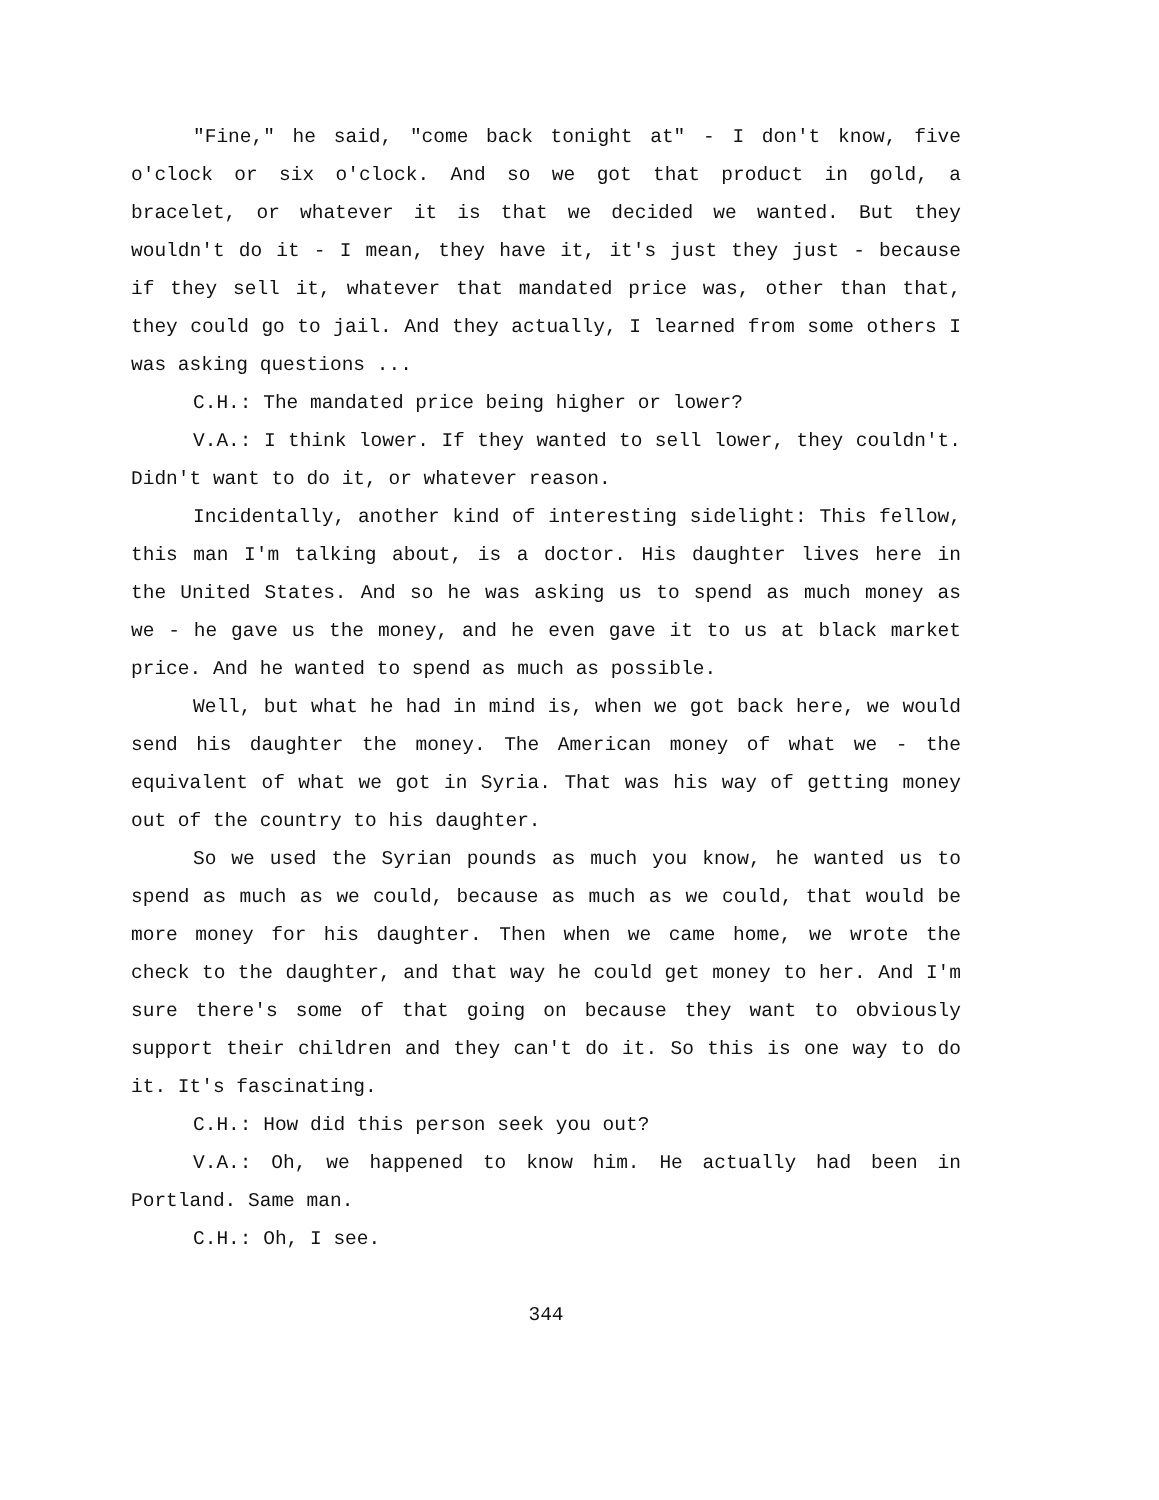"Fine," he said, "come back tonight at" - I don't know, five o'clock or six o'clock. And so we got that product in gold, a bracelet, or whatever it is that we decided we wanted. But they wouldn't do it - I mean, they have it, it's just they just - because if they sell it, whatever that mandated price was, other than that, they could go to jail. And they actually, I learned from some others I was asking questions ...
C.H.: The mandated price being higher or lower?
V.A.: I think lower. If they wanted to sell lower, they couldn't. Didn't want to do it, or whatever reason.
Incidentally, another kind of interesting sidelight: This fellow, this man I'm talking about, is a doctor. His daughter lives here in the United States. And so he was asking us to spend as much money as we - he gave us the money, and he even gave it to us at black market price. And he wanted to spend as much as possible.
Well, but what he had in mind is, when we got back here, we would send his daughter the money. The American money of what we - the equivalent of what we got in Syria. That was his way of getting money out of the country to his daughter.
So we used the Syrian pounds as much you know, he wanted us to spend as much as we could, because as much as we could, that would be more money for his daughter. Then when we came home, we wrote the check to the daughter, and that way he could get money to her. And I'm sure there's some of that going on because they want to obviously support their children and they can't do it. So this is one way to do it. It's fascinating.
C.H.: How did this person seek you out?
V.A.: Oh, we happened to know him. He actually had been in Portland. Same man.
C.H.: Oh, I see.
344